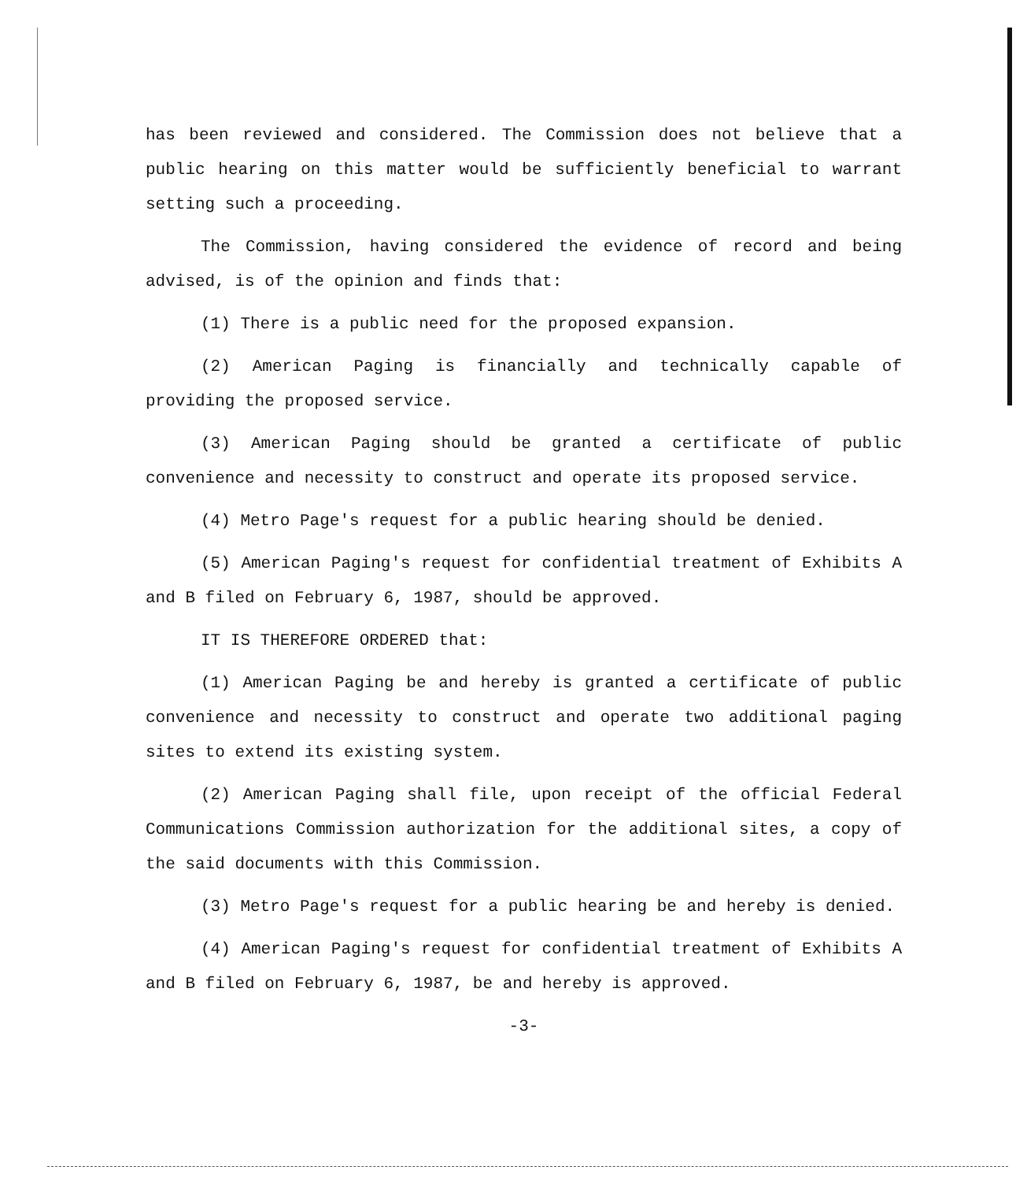has been reviewed and considered. The Commission does not believe that a public hearing on this matter would be sufficiently beneficial to warrant setting such a proceeding.
The Commission, having considered the evidence of record and being advised, is of the opinion and finds that:
(1) There is a public need for the proposed expansion.
(2) American Paging is financially and technically capable of providing the proposed service.
(3) American Paging should be granted a certificate of public convenience and necessity to construct and operate its proposed service.
(4) Metro Page's request for a public hearing should be denied.
(5) American Paging's request for confidential treatment of Exhibits A and B filed on February 6, 1987, should be approved.
IT IS THEREFORE ORDERED that:
(1) American Paging be and hereby is granted a certificate of public convenience and necessity to construct and operate two additional paging sites to extend its existing system.
(2) American Paging shall file, upon receipt of the official Federal Communications Commission authorization for the additional sites, a copy of the said documents with this Commission.
(3) Metro Page's request for a public hearing be and hereby is denied.
(4) American Paging's request for confidential treatment of Exhibits A and B filed on February 6, 1987, be and hereby is approved.
-3-